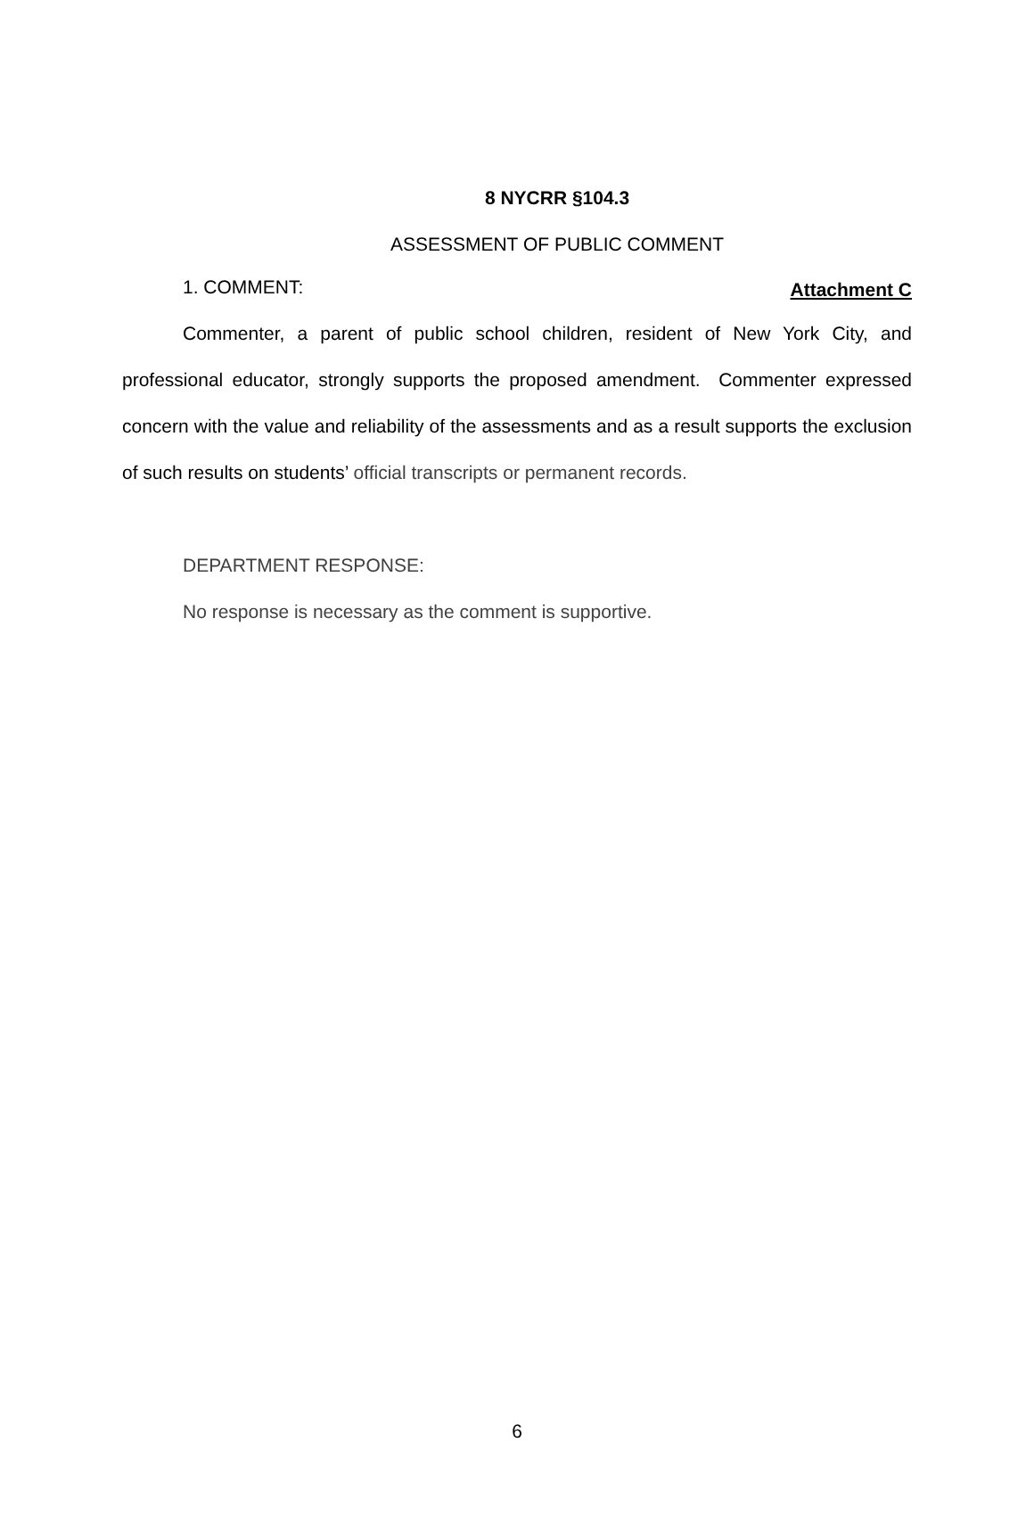Attachment C
8 NYCRR §104.3
ASSESSMENT OF PUBLIC COMMENT
1. COMMENT:
Commenter, a parent of public school children, resident of New York City, and professional educator, strongly supports the proposed amendment. Commenter expressed concern with the value and reliability of the assessments and as a result supports the exclusion of such results on students’ official transcripts or permanent records.
DEPARTMENT RESPONSE:
No response is necessary as the comment is supportive.
6